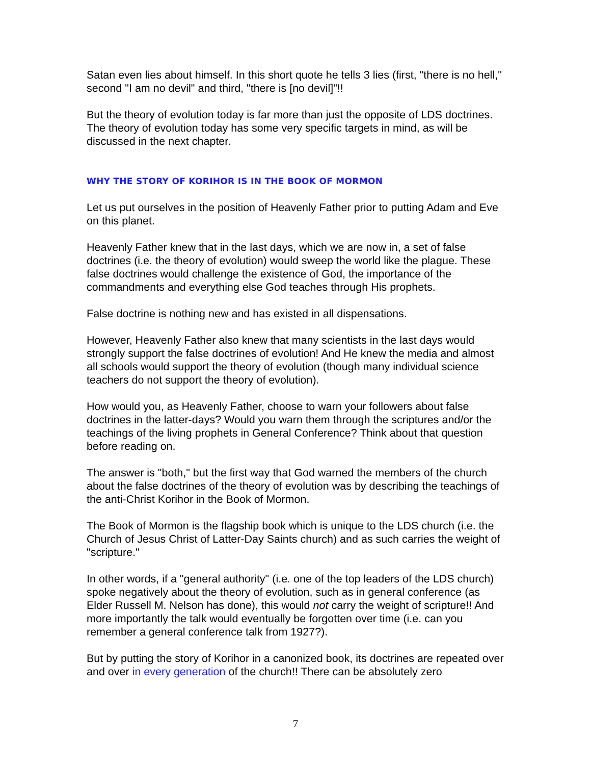Satan even lies about himself. In this short quote he tells 3 lies (first, "there is no hell," second "I am no devil" and third, "there is [no devil]"!!
But the theory of evolution today is far more than just the opposite of LDS doctrines. The theory of evolution today has some very specific targets in mind, as will be discussed in the next chapter.
WHY THE STORY OF KORIHOR IS IN THE BOOK OF MORMON
Let us put ourselves in the position of Heavenly Father prior to putting Adam and Eve on this planet.
Heavenly Father knew that in the last days, which we are now in, a set of false doctrines (i.e. the theory of evolution) would sweep the world like the plague. These false doctrines would challenge the existence of God, the importance of the commandments and everything else God teaches through His prophets.
False doctrine is nothing new and has existed in all dispensations.
However, Heavenly Father also knew that many scientists in the last days would strongly support the false doctrines of evolution! And He knew the media and almost all schools would support the theory of evolution (though many individual science teachers do not support the theory of evolution).
How would you, as Heavenly Father, choose to warn your followers about false doctrines in the latter-days? Would you warn them through the scriptures and/or the teachings of the living prophets in General Conference? Think about that question before reading on.
The answer is "both," but the first way that God warned the members of the church about the false doctrines of the theory of evolution was by describing the teachings of the anti-Christ Korihor in the Book of Mormon.
The Book of Mormon is the flagship book which is unique to the LDS church (i.e. the Church of Jesus Christ of Latter-Day Saints church) and as such carries the weight of "scripture."
In other words, if a "general authority" (i.e. one of the top leaders of the LDS church) spoke negatively about the theory of evolution, such as in general conference (as Elder Russell M. Nelson has done), this would not carry the weight of scripture!! And more importantly the talk would eventually be forgotten over time (i.e. can you remember a general conference talk from 1927?).
But by putting the story of Korihor in a canonized book, its doctrines are repeated over and over in every generation of the church!! There can be absolutely zero
7